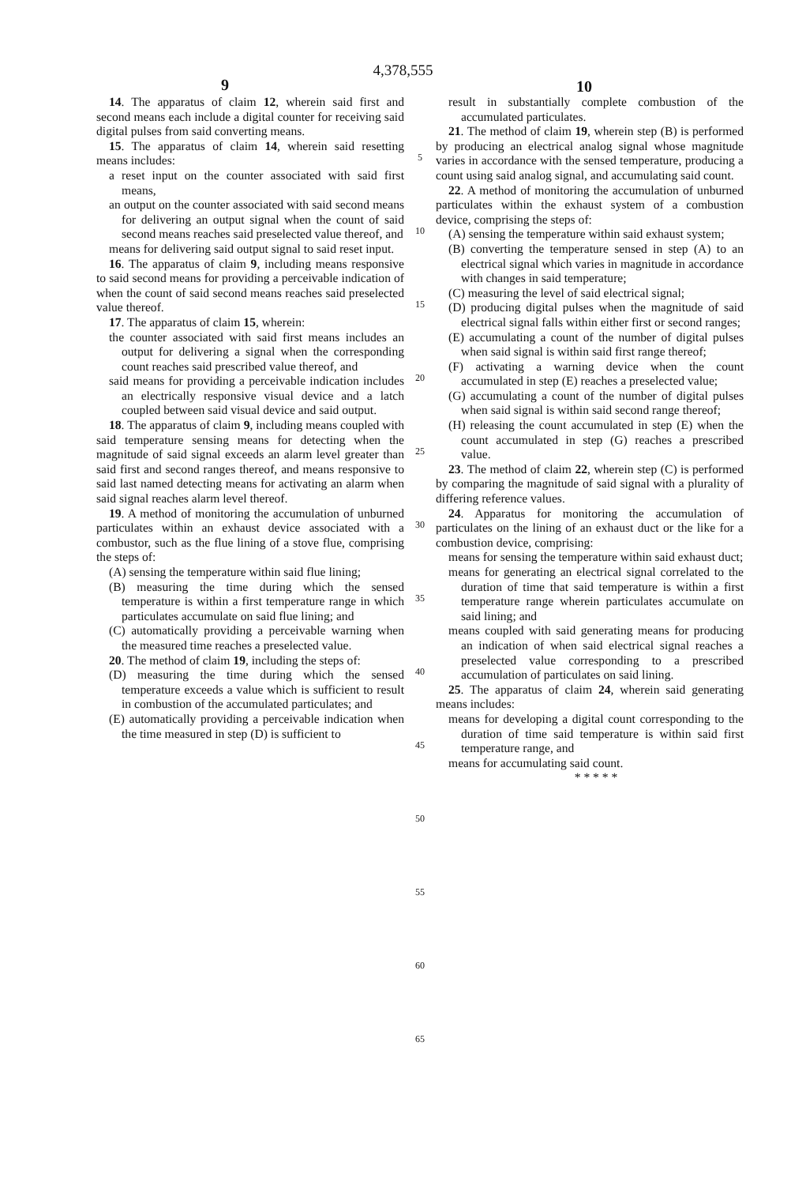4,378,555
9 10
14. The apparatus of claim 12, wherein said first and second means each include a digital counter for receiving said digital pulses from said converting means.
15. The apparatus of claim 14, wherein said resetting means includes:
a reset input on the counter associated with said first means,
an output on the counter associated with said second means for delivering an output signal when the count of said second means reaches said preselected value thereof, and
means for delivering said output signal to said reset input.
16. The apparatus of claim 9, including means responsive to said second means for providing a perceivable indication of when the count of said second means reaches said preselected value thereof.
17. The apparatus of claim 15, wherein:
the counter associated with said first means includes an output for delivering a signal when the corresponding count reaches said prescribed value thereof, and
said means for providing a perceivable indication includes an electrically responsive visual device and a latch coupled between said visual device and said output.
18. The apparatus of claim 9, including means coupled with said temperature sensing means for detecting when the magnitude of said signal exceeds an alarm level greater than said first and second ranges thereof, and means responsive to said last named detecting means for activating an alarm when said signal reaches alarm level thereof.
19. A method of monitoring the accumulation of unburned particulates within an exhaust device associated with a combustor, such as the flue lining of a stove flue, comprising the steps of:
(A) sensing the temperature within said flue lining;
(B) measuring the time during which the sensed temperature is within a first temperature range in which particulates accumulate on said flue lining; and
(C) automatically providing a perceivable warning when the measured time reaches a preselected value.
20. The method of claim 19, including the steps of:
(D) measuring the time during which the sensed temperature exceeds a value which is sufficient to result in combustion of the accumulated particulates; and
(E) automatically providing a perceivable indication when the time measured in step (D) is sufficient to
5
10
15
20
25
30
35
40
45
50
55
60
65
result in substantially complete combustion of the accumulated particulates.
21. The method of claim 19, wherein step (B) is performed by producing an electrical analog signal whose magnitude varies in accordance with the sensed temperature, producing a count using said analog signal, and accumulating said count.
22. A method of monitoring the accumulation of unburned particulates within the exhaust system of a combustion device, comprising the steps of:
(A) sensing the temperature within said exhaust system;
(B) converting the temperature sensed in step (A) to an electrical signal which varies in magnitude in accordance with changes in said temperature;
(C) measuring the level of said electrical signal;
(D) producing digital pulses when the magnitude of said electrical signal falls within either first or second ranges;
(E) accumulating a count of the number of digital pulses when said signal is within said first range thereof;
(F) activating a warning device when the count accumulated in step (E) reaches a preselected value;
(G) accumulating a count of the number of digital pulses when said signal is within said second range thereof;
(H) releasing the count accumulated in step (E) when the count accumulated in step (G) reaches a prescribed value.
23. The method of claim 22, wherein step (C) is performed by comparing the magnitude of said signal with a plurality of differing reference values.
24. Apparatus for monitoring the accumulation of particulates on the lining of an exhaust duct or the like for a combustion device, comprising:
means for sensing the temperature within said exhaust duct;
means for generating an electrical signal correlated to the duration of time that said temperature is within a first temperature range wherein particulates accumulate on said lining; and
means coupled with said generating means for producing an indication of when said electrical signal reaches a preselected value corresponding to a prescribed accumulation of particulates on said lining.
25. The apparatus of claim 24, wherein said generating means includes:
means for developing a digital count corresponding to the duration of time said temperature is within said first temperature range, and
means for accumulating said count.
* * * * *